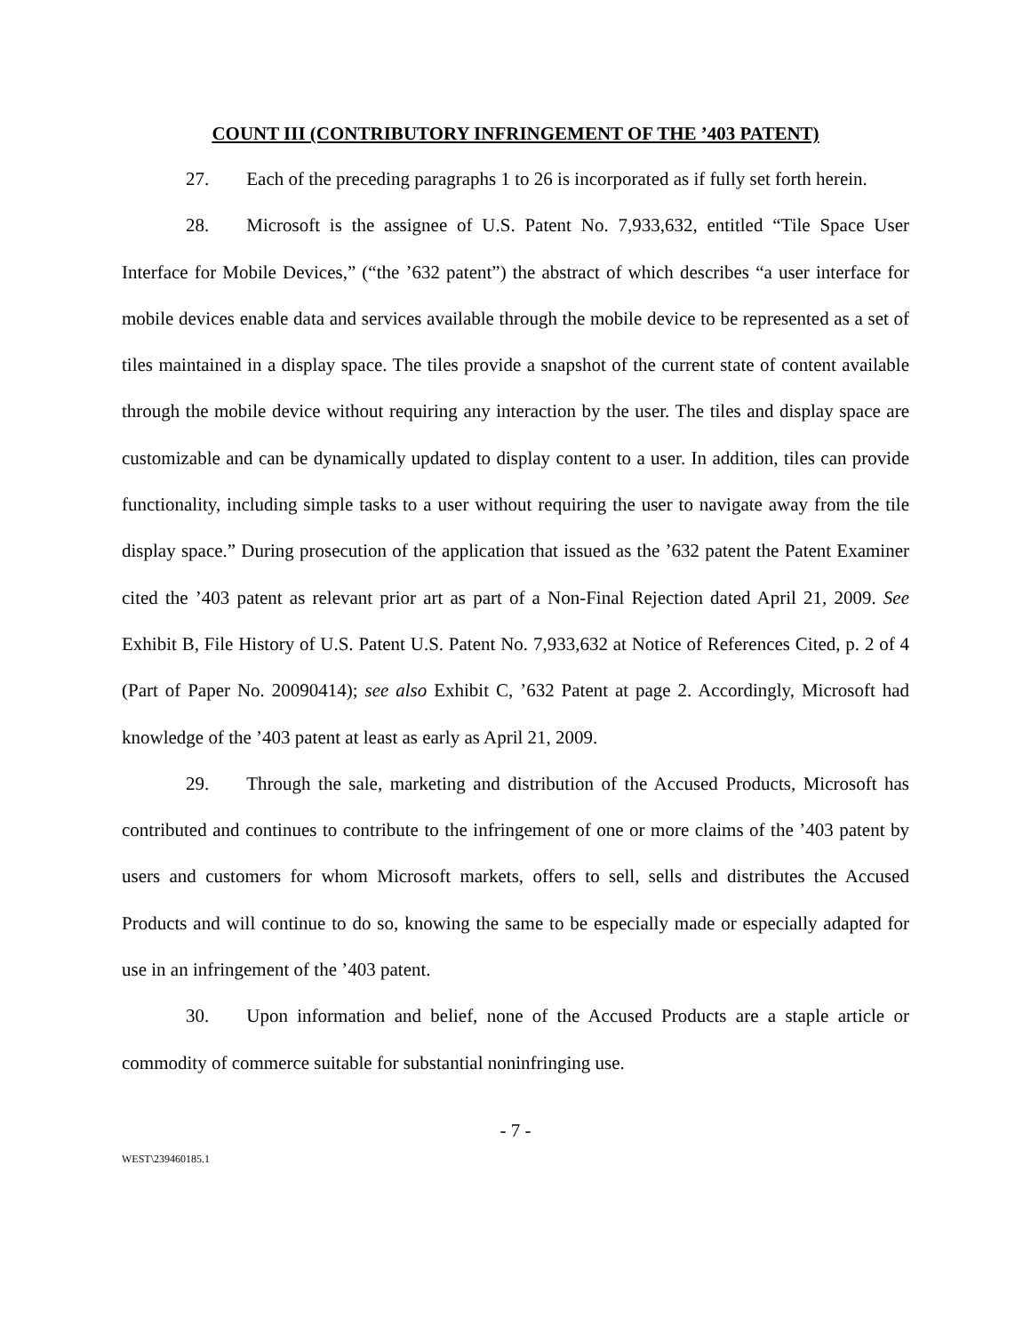COUNT III (CONTRIBUTORY INFRINGEMENT OF THE ’403 PATENT)
27. Each of the preceding paragraphs 1 to 26 is incorporated as if fully set forth herein.
28. Microsoft is the assignee of U.S. Patent No. 7,933,632, entitled “Tile Space User Interface for Mobile Devices,” (“the ’632 patent”) the abstract of which describes “a user interface for mobile devices enable data and services available through the mobile device to be represented as a set of tiles maintained in a display space. The tiles provide a snapshot of the current state of content available through the mobile device without requiring any interaction by the user. The tiles and display space are customizable and can be dynamically updated to display content to a user. In addition, tiles can provide functionality, including simple tasks to a user without requiring the user to navigate away from the tile display space.” During prosecution of the application that issued as the ’632 patent the Patent Examiner cited the ’403 patent as relevant prior art as part of a Non-Final Rejection dated April 21, 2009. See Exhibit B, File History of U.S. Patent U.S. Patent No. 7,933,632 at Notice of References Cited, p. 2 of 4 (Part of Paper No. 20090414); see also Exhibit C, ’632 Patent at page 2. Accordingly, Microsoft had knowledge of the ’403 patent at least as early as April 21, 2009.
29. Through the sale, marketing and distribution of the Accused Products, Microsoft has contributed and continues to contribute to the infringement of one or more claims of the ’403 patent by users and customers for whom Microsoft markets, offers to sell, sells and distributes the Accused Products and will continue to do so, knowing the same to be especially made or especially adapted for use in an infringement of the ’403 patent.
30. Upon information and belief, none of the Accused Products are a staple article or commodity of commerce suitable for substantial noninfringing use.
- 7 -
WEST\239460185.1